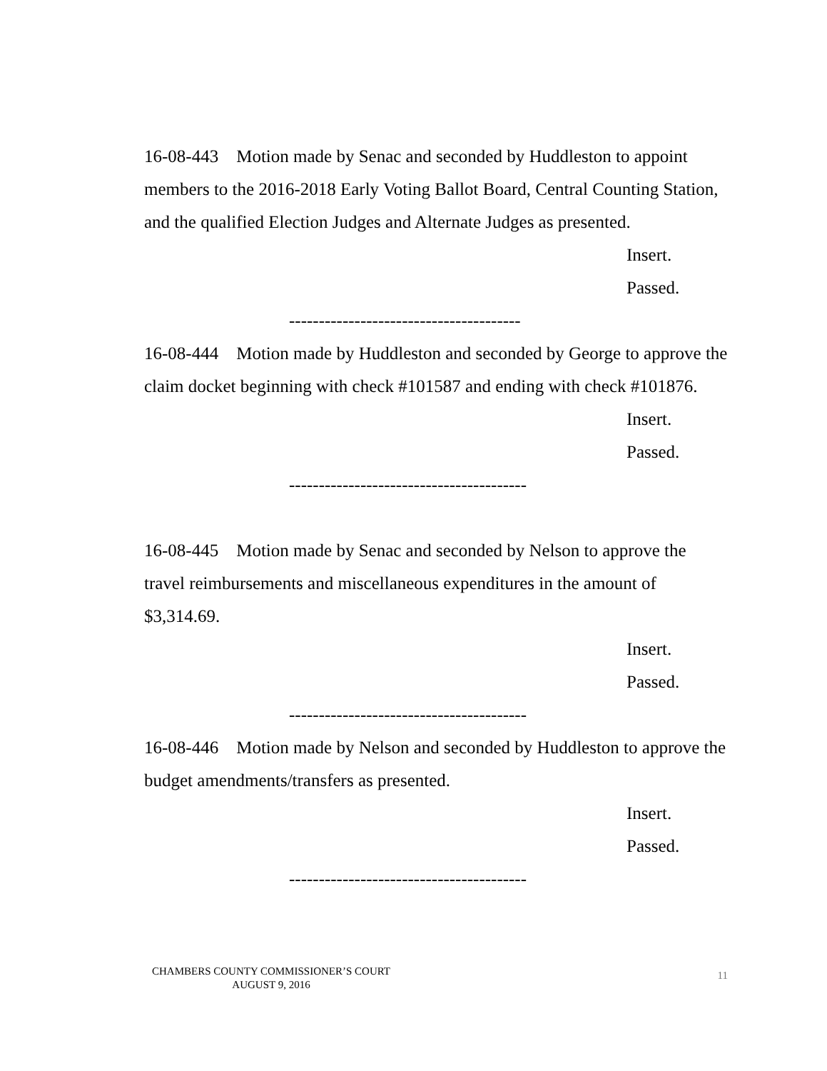16-08-443 Motion made by Senac and seconded by Huddleston to appoint members to the 2016-2018 Early Voting Ballot Board, Central Counting Station, and the qualified Election Judges and Alternate Judges as presented.
Insert.
Passed.
---------------------------------------
16-08-444 Motion made by Huddleston and seconded by George to approve the claim docket beginning with check #101587 and ending with check #101876.
Insert.
Passed.
----------------------------------------
16-08-445 Motion made by Senac and seconded by Nelson to approve the travel reimbursements and miscellaneous expenditures in the amount of $3,314.69.
Insert.
Passed.
----------------------------------------
16-08-446 Motion made by Nelson and seconded by Huddleston to approve the budget amendments/transfers as presented.
Insert.
Passed.
----------------------------------------
CHAMBERS COUNTY COMMISSIONER’S COURT
AUGUST 9, 2016
11